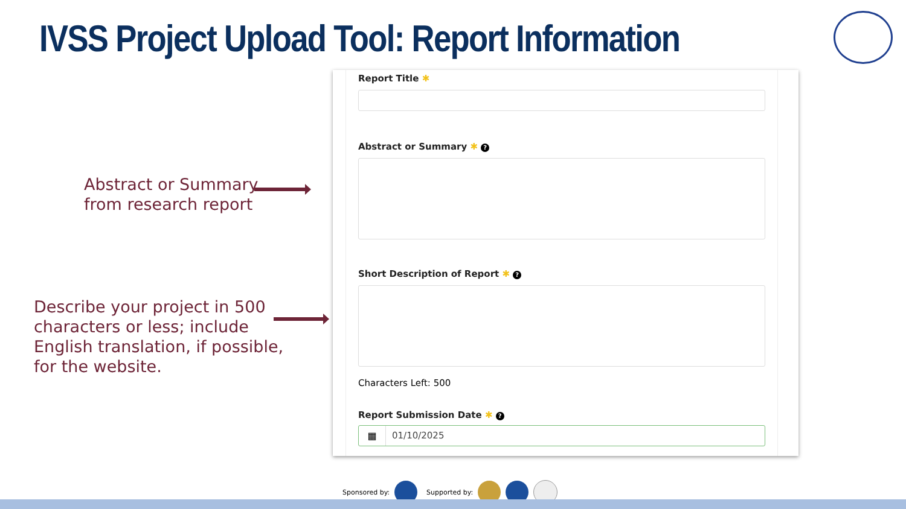IVSS Project Upload Tool: Report Information
Abstract or Summary
from research report
Describe your project in 500
characters or less; include
English translation, if possible,
for the website.
Report Title ✱
Abstract or Summary ✱ ?
Short Description of Report ✱ ?
Characters Left: 500
Report Submission Date ✱ ?
▦ 01/10/2025
Sponsored by: Supported by: